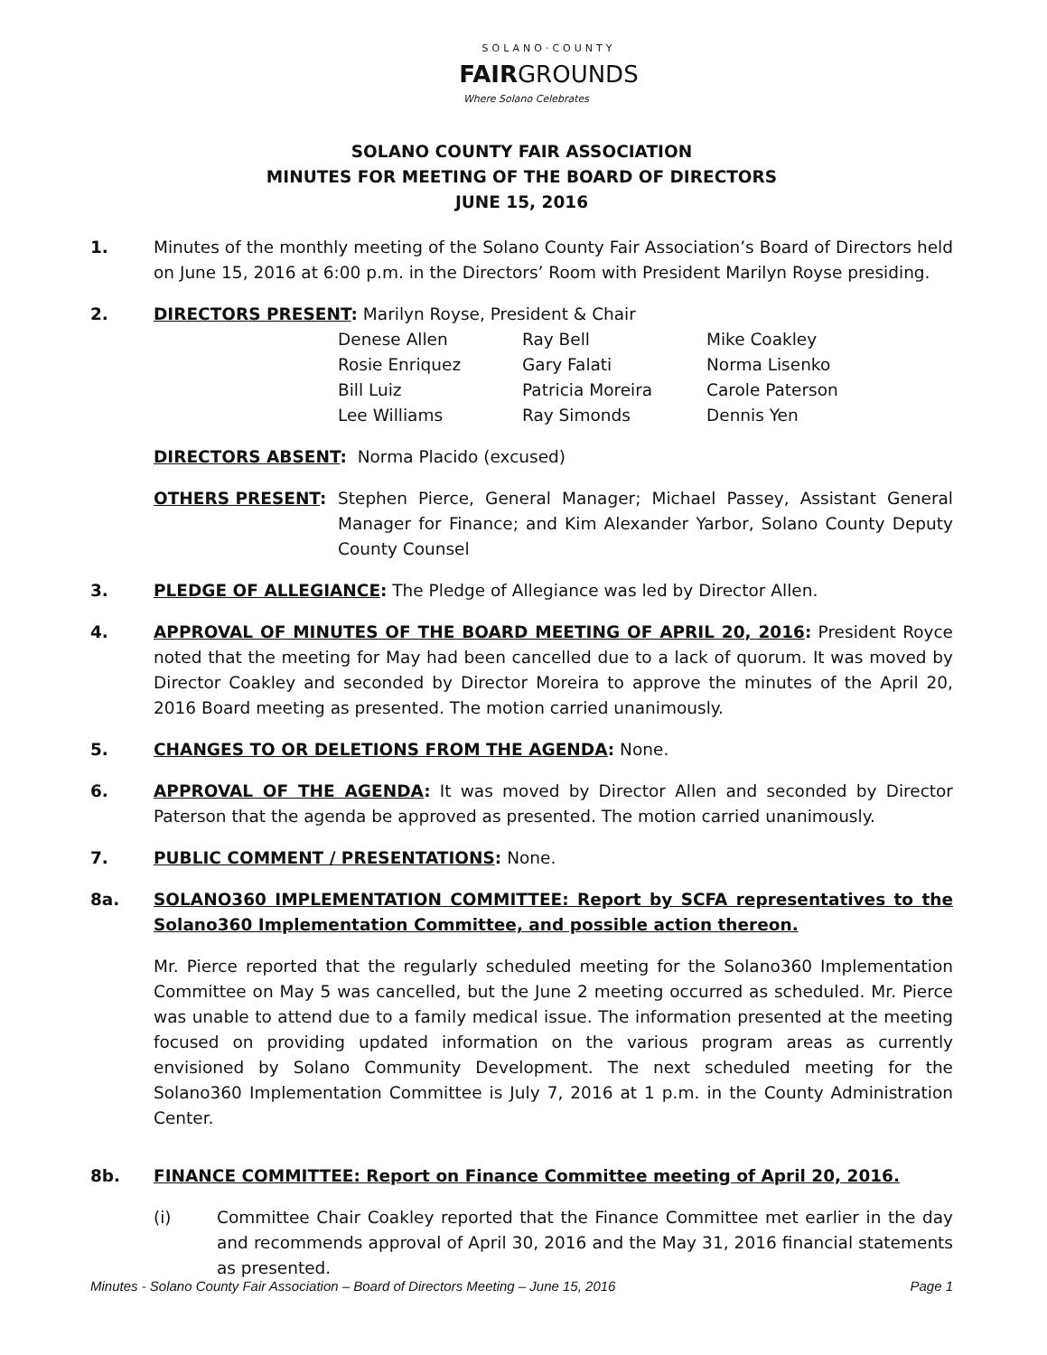SOLANO·COUNTY
FAIRGROUNDS
Where Solano Celebrates
SOLANO COUNTY FAIR ASSOCIATION
MINUTES FOR MEETING OF THE BOARD OF DIRECTORS
JUNE 15, 2016
1. Minutes of the monthly meeting of the Solano County Fair Association’s Board of Directors held on June 15, 2016 at 6:00 p.m. in the Directors’ Room with President Marilyn Royse presiding.
2. DIRECTORS PRESENT: Marilyn Royse, President & Chair
| Denese Allen | Ray Bell | Mike Coakley |
| Rosie Enriquez | Gary Falati | Norma Lisenko |
| Bill Luiz | Patricia Moreira | Carole Paterson |
| Lee Williams | Ray Simonds | Dennis Yen |
DIRECTORS ABSENT: Norma Placido (excused)
OTHERS PRESENT: Stephen Pierce, General Manager; Michael Passey, Assistant General Manager for Finance; and Kim Alexander Yarbor, Solano County Deputy County Counsel
3. PLEDGE OF ALLEGIANCE: The Pledge of Allegiance was led by Director Allen.
4. APPROVAL OF MINUTES OF THE BOARD MEETING OF APRIL 20, 2016: President Royce noted that the meeting for May had been cancelled due to a lack of quorum. It was moved by Director Coakley and seconded by Director Moreira to approve the minutes of the April 20, 2016 Board meeting as presented. The motion carried unanimously.
5. CHANGES TO OR DELETIONS FROM THE AGENDA: None.
6. APPROVAL OF THE AGENDA: It was moved by Director Allen and seconded by Director Paterson that the agenda be approved as presented. The motion carried unanimously.
7. PUBLIC COMMENT / PRESENTATIONS: None.
8a. SOLANO360 IMPLEMENTATION COMMITTEE: Report by SCFA representatives to the Solano360 Implementation Committee, and possible action thereon.
Mr. Pierce reported that the regularly scheduled meeting for the Solano360 Implementation Committee on May 5 was cancelled, but the June 2 meeting occurred as scheduled. Mr. Pierce was unable to attend due to a family medical issue. The information presented at the meeting focused on providing updated information on the various program areas as currently envisioned by Solano Community Development. The next scheduled meeting for the Solano360 Implementation Committee is July 7, 2016 at 1 p.m. in the County Administration Center.
8b. FINANCE COMMITTEE: Report on Finance Committee meeting of April 20, 2016.
(i) Committee Chair Coakley reported that the Finance Committee met earlier in the day and recommends approval of April 30, 2016 and the May 31, 2016 financial statements as presented.
Minutes - Solano County Fair Association – Board of Directors Meeting – June 15, 2016 Page 1